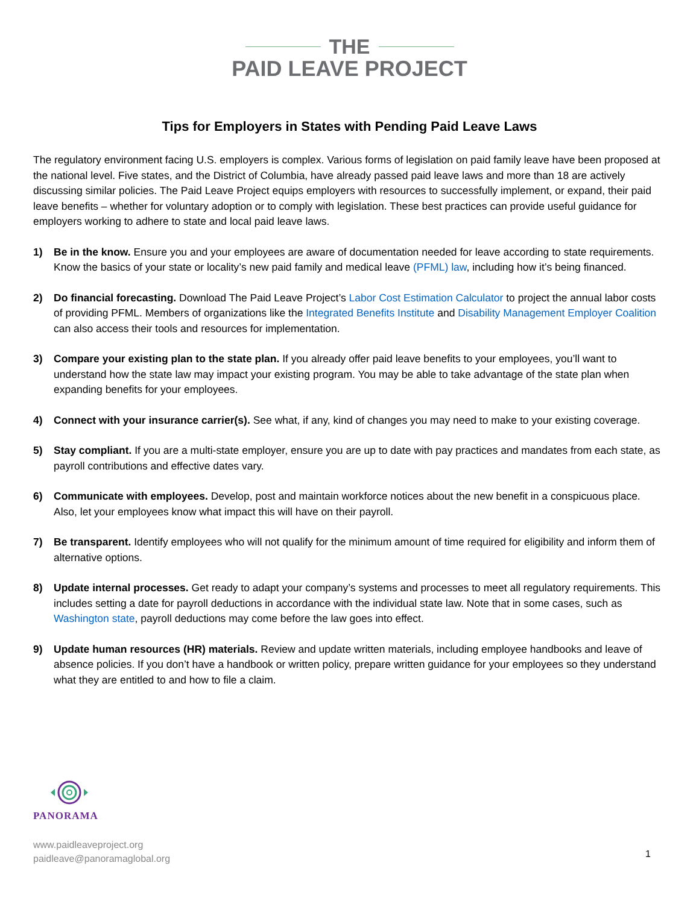THE
PAID LEAVE PROJECT
Tips for Employers in States with Pending Paid Leave Laws
The regulatory environment facing U.S. employers is complex. Various forms of legislation on paid family leave have been proposed at the national level. Five states, and the District of Columbia, have already passed paid leave laws and more than 18 are actively discussing similar policies. The Paid Leave Project equips employers with resources to successfully implement, or expand, their paid leave benefits – whether for voluntary adoption or to comply with legislation. These best practices can provide useful guidance for employers working to adhere to state and local paid leave laws.
1) Be in the know. Ensure you and your employees are aware of documentation needed for leave according to state requirements. Know the basics of your state or locality’s new paid family and medical leave (PFML) law, including how it’s being financed.
2) Do financial forecasting. Download The Paid Leave Project’s Labor Cost Estimation Calculator to project the annual labor costs of providing PFML. Members of organizations like the Integrated Benefits Institute and Disability Management Employer Coalition can also access their tools and resources for implementation.
3) Compare your existing plan to the state plan. If you already offer paid leave benefits to your employees, you’ll want to understand how the state law may impact your existing program. You may be able to take advantage of the state plan when expanding benefits for your employees.
4) Connect with your insurance carrier(s). See what, if any, kind of changes you may need to make to your existing coverage.
5) Stay compliant. If you are a multi-state employer, ensure you are up to date with pay practices and mandates from each state, as payroll contributions and effective dates vary.
6) Communicate with employees. Develop, post and maintain workforce notices about the new benefit in a conspicuous place. Also, let your employees know what impact this will have on their payroll.
7) Be transparent. Identify employees who will not qualify for the minimum amount of time required for eligibility and inform them of alternative options.
8) Update internal processes. Get ready to adapt your company’s systems and processes to meet all regulatory requirements. This includes setting a date for payroll deductions in accordance with the individual state law. Note that in some cases, such as Washington state, payroll deductions may come before the law goes into effect.
9) Update human resources (HR) materials. Review and update written materials, including employee handbooks and leave of absence policies. If you don’t have a handbook or written policy, prepare written guidance for your employees so they understand what they are entitled to and how to file a claim.
PANORAMA
www.paidleaveproject.org
paidleave@panoramaglobal.org
1